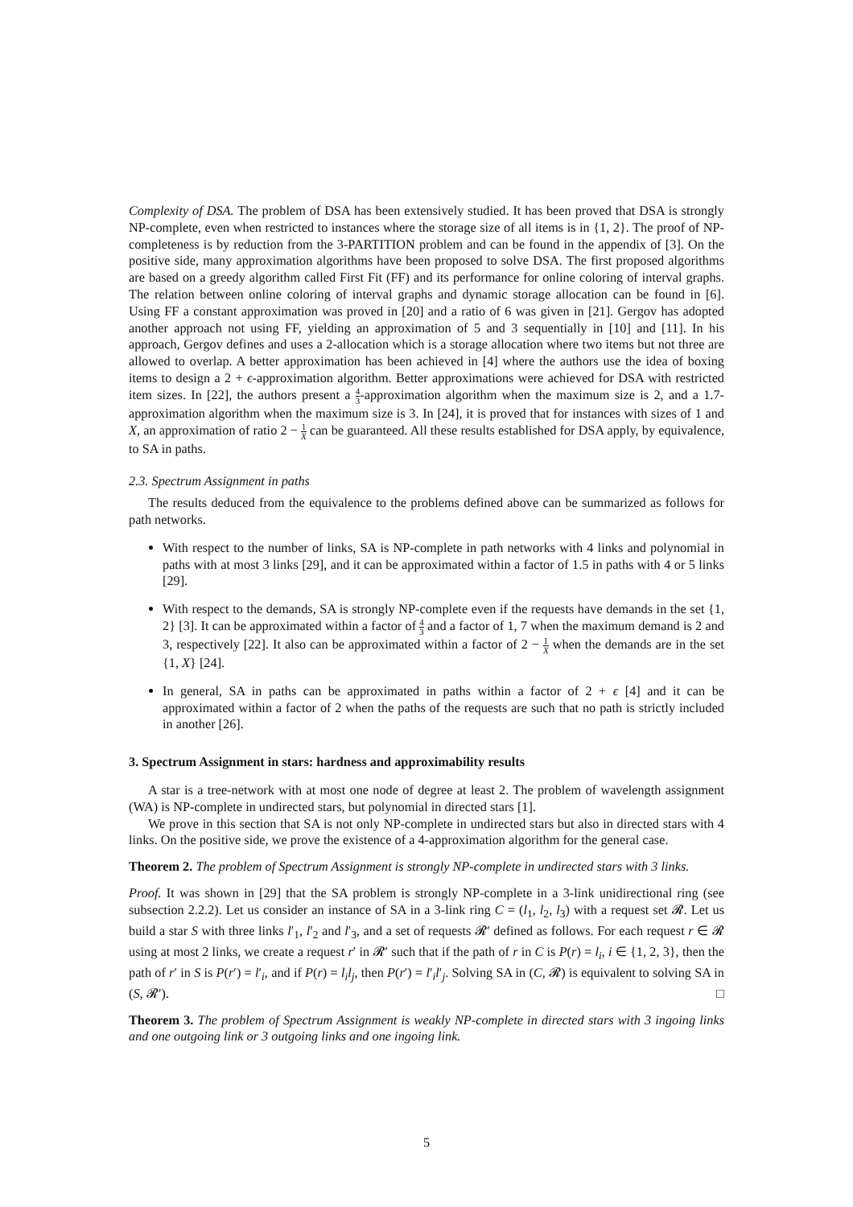Complexity of DSA. The problem of DSA has been extensively studied. It has been proved that DSA is strongly NP-complete, even when restricted to instances where the storage size of all items is in {1, 2}. The proof of NP-completeness is by reduction from the 3-PARTITION problem and can be found in the appendix of [3]. On the positive side, many approximation algorithms have been proposed to solve DSA. The first proposed algorithms are based on a greedy algorithm called First Fit (FF) and its performance for online coloring of interval graphs. The relation between online coloring of interval graphs and dynamic storage allocation can be found in [6]. Using FF a constant approximation was proved in [20] and a ratio of 6 was given in [21]. Gergov has adopted another approach not using FF, yielding an approximation of 5 and 3 sequentially in [10] and [11]. In his approach, Gergov defines and uses a 2-allocation which is a storage allocation where two items but not three are allowed to overlap. A better approximation has been achieved in [4] where the authors use the idea of boxing items to design a 2 + ϵ-approximation algorithm. Better approximations were achieved for DSA with restricted item sizes. In [22], the authors present a 4 3-approximation algorithm when the maximum size is 2, and a 1.7-approximation algorithm when the maximum size is 3. In [24], it is proved that for instances with sizes of 1 and X, an approximation of ratio 2 − 1 X can be guaranteed. All these results established for DSA apply, by equivalence, to SA in paths.
2.3. Spectrum Assignment in paths
The results deduced from the equivalence to the problems defined above can be summarized as follows for path networks.
With respect to the number of links, SA is NP-complete in path networks with 4 links and polynomial in paths with at most 3 links [29], and it can be approximated within a factor of 1.5 in paths with 4 or 5 links [29].
With respect to the demands, SA is strongly NP-complete even if the requests have demands in the set {1, 2} [3]. It can be approximated within a factor of 4 3 and a factor of 1, 7 when the maximum demand is 2 and 3, respectively [22]. It also can be approximated within a factor of 2 − 1 X when the demands are in the set {1, X} [24].
In general, SA in paths can be approximated in paths within a factor of 2 + ϵ [4] and it can be approximated within a factor of 2 when the paths of the requests are such that no path is strictly included in another [26].
3. Spectrum Assignment in stars: hardness and approximability results
A star is a tree-network with at most one node of degree at least 2. The problem of wavelength assignment (WA) is NP-complete in undirected stars, but polynomial in directed stars [1].
We prove in this section that SA is not only NP-complete in undirected stars but also in directed stars with 4 links. On the positive side, we prove the existence of a 4-approximation algorithm for the general case.
Theorem 2. The problem of Spectrum Assignment is strongly NP-complete in undirected stars with 3 links.
Proof. It was shown in [29] that the SA problem is strongly NP-complete in a 3-link unidirectional ring (see subsection 2.2.2). Let us consider an instance of SA in a 3-link ring C = (l<sub>1</sub>, l<sub>2</sub>, l<sub>3</sub>) with a request set 𝓡. Let us build a star S with three links l′<sub>1</sub>, l′<sub>2</sub> and l′<sub>3</sub>, and a set of requests 𝓡′ defined as follows. For each request r ∈ 𝓡 using at most 2 links, we create a request r′ in 𝓡′ such that if the path of r in C is P(r) = l<sub>i</sub>, i ∈ {1, 2, 3}, then the path of r′ in S is P(r′) = l′<sub>i</sub>, and if P(r) = l<sub>i</sub>l<sub>j</sub>, then P(r′) = l′<sub>i</sub>l′<sub>j</sub>. Solving SA in (C, 𝓡) is equivalent to solving SA in (S, 𝓡′). □
Theorem 3. The problem of Spectrum Assignment is weakly NP-complete in directed stars with 3 ingoing links and one outgoing link or 3 outgoing links and one ingoing link.
5